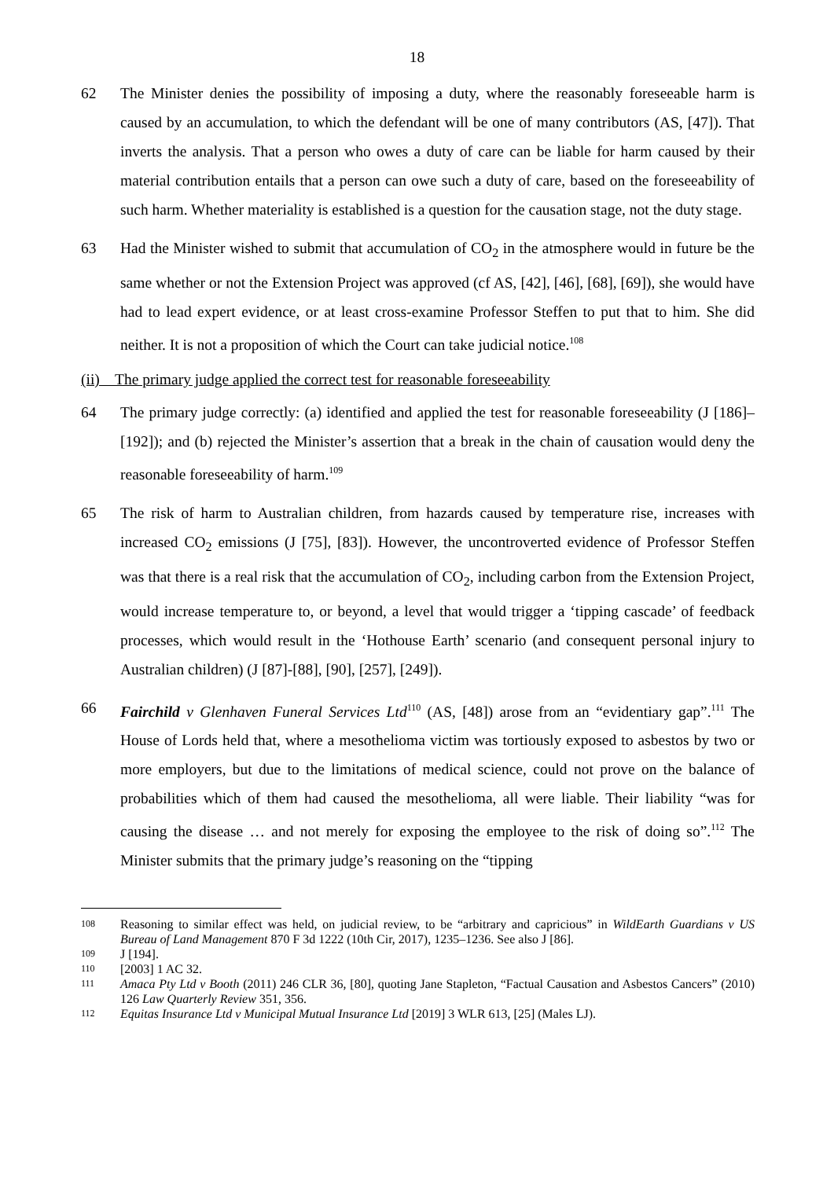18
62 The Minister denies the possibility of imposing a duty, where the reasonably foreseeable harm is caused by an accumulation, to which the defendant will be one of many contributors (AS, [47]). That inverts the analysis. That a person who owes a duty of care can be liable for harm caused by their material contribution entails that a person can owe such a duty of care, based on the foreseeability of such harm. Whether materiality is established is a question for the causation stage, not the duty stage.
63 Had the Minister wished to submit that accumulation of CO<sub>2</sub> in the atmosphere would in future be the same whether or not the Extension Project was approved (cf AS, [42], [46], [68], [69]), she would have had to lead expert evidence, or at least cross-examine Professor Steffen to put that to him. She did neither. It is not a proposition of which the Court can take judicial notice.<sup>108</sup>
(ii) The primary judge applied the correct test for reasonable foreseeability
64 The primary judge correctly: (a) identified and applied the test for reasonable foreseeability (J [186]–[192]); and (b) rejected the Minister’s assertion that a break in the chain of causation would deny the reasonable foreseeability of harm.<sup>109</sup>
65 The risk of harm to Australian children, from hazards caused by temperature rise, increases with increased CO<sub>2</sub> emissions (J [75], [83]). However, the uncontroverted evidence of Professor Steffen was that there is a real risk that the accumulation of CO<sub>2</sub>, including carbon from the Extension Project, would increase temperature to, or beyond, a level that would trigger a ‘tipping cascade’ of feedback processes, which would result in the ‘Hothouse Earth’ scenario (and consequent personal injury to Australian children) (J [87]-[88], [90], [257], [249]).
66 Fairchild v Glenhaven Funeral Services Ltd<sup>110</sup> (AS, [48]) arose from an “evidentiary gap”.<sup>111</sup> The House of Lords held that, where a mesothelioma victim was tortiously exposed to asbestos by two or more employers, but due to the limitations of medical science, could not prove on the balance of probabilities which of them had caused the mesothelioma, all were liable. Their liability “was for causing the disease … and not merely for exposing the employee to the risk of doing so”.<sup>112</sup> The Minister submits that the primary judge’s reasoning on the “tipping
108
Reasoning to similar effect was held, on judicial review, to be “arbitrary and capricious” in WildEarth Guardians v US Bureau of Land Management 870 F 3d 1222 (10th Cir, 2017), 1235–1236. See also J [86].
109
J [194].
110
[2003] 1 AC 32.
111
Amaca Pty Ltd v Booth (2011) 246 CLR 36, [80], quoting Jane Stapleton, “Factual Causation and Asbestos Cancers” (2010) 126 Law Quarterly Review 351, 356.
112
Equitas Insurance Ltd v Municipal Mutual Insurance Ltd [2019] 3 WLR 613, [25] (Males LJ).